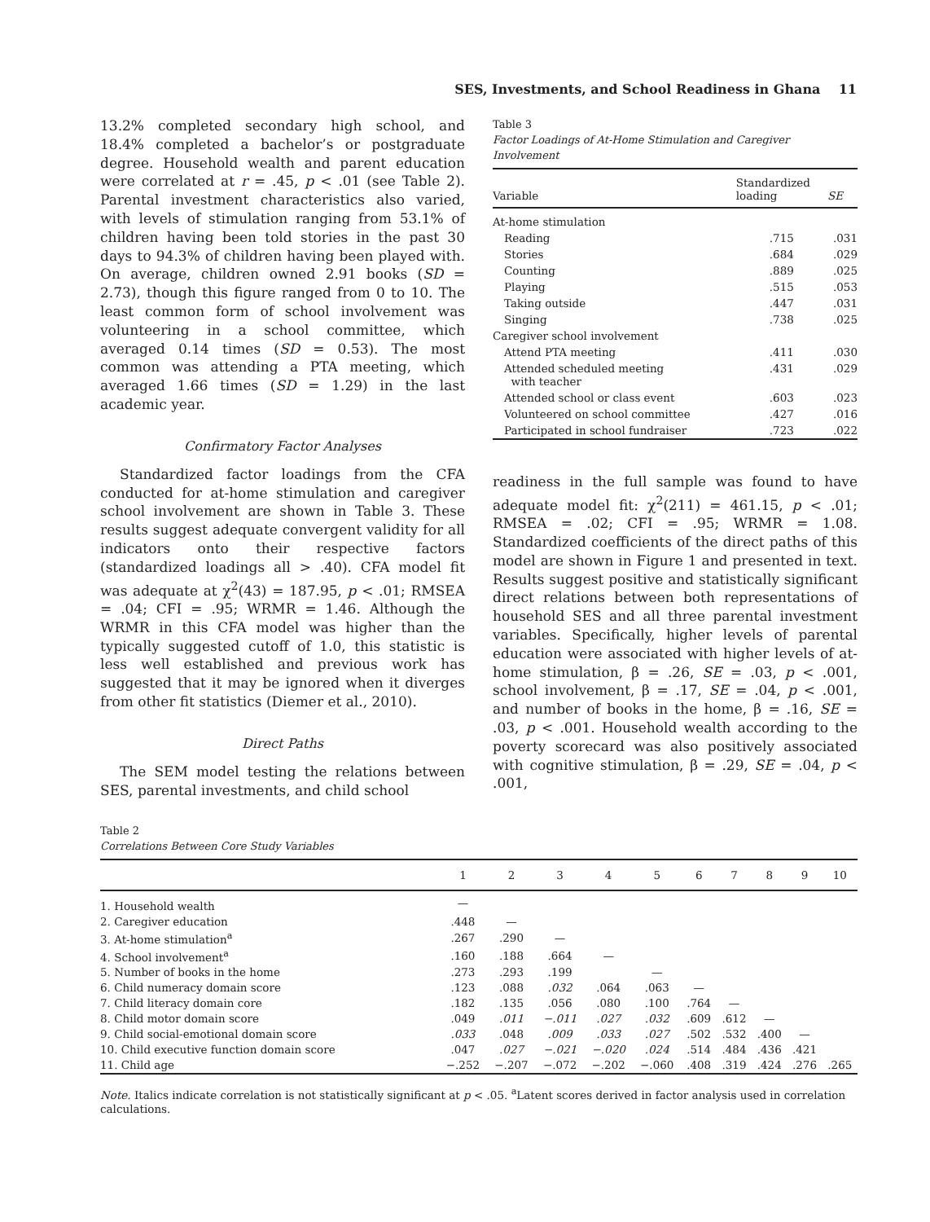SES, Investments, and School Readiness in Ghana 11
13.2% completed secondary high school, and 18.4% completed a bachelor’s or postgraduate degree. Household wealth and parent education were correlated at r = .45, p < .01 (see Table 2). Parental investment characteristics also varied, with levels of stimulation ranging from 53.1% of children having been told stories in the past 30 days to 94.3% of children having been played with. On average, children owned 2.91 books (SD = 2.73), though this figure ranged from 0 to 10. The least common form of school involvement was volunteering in a school committee, which averaged 0.14 times (SD = 0.53). The most common was attending a PTA meeting, which averaged 1.66 times (SD = 1.29) in the last academic year.
Confirmatory Factor Analyses
Standardized factor loadings from the CFA conducted for at-home stimulation and caregiver school involvement are shown in Table 3. These results suggest adequate convergent validity for all indicators onto their respective factors (standardized loadings all > .40). CFA model fit was adequate at χ<sup>2</sup>(43) = 187.95, p < .01; RMSEA = .04; CFI = .95; WRMR = 1.46. Although the WRMR in this CFA model was higher than the typically suggested cutoff of 1.0, this statistic is less well established and previous work has suggested that it may be ignored when it diverges from other fit statistics (Diemer et al., 2010).
Direct Paths
The SEM model testing the relations between SES, parental investments, and child school
Table 3
Factor Loadings of At-Home Stimulation and Caregiver Involvement
| Variable | Standardized loading | SE |
| --- | --- | --- |
| At-home stimulation | | |
| Reading | .715 | .031 |
| Stories | .684 | .029 |
| Counting | .889 | .025 |
| Playing | .515 | .053 |
| Taking outside | .447 | .031 |
| Singing | .738 | .025 |
| Caregiver school involvement | | |
| Attend PTA meeting | .411 | .030 |
| Attended scheduled meeting with teacher | .431 | .029 |
| Attended school or class event | .603 | .023 |
| Volunteered on school committee | .427 | .016 |
| Participated in school fundraiser | .723 | .022 |
readiness in the full sample was found to have adequate model fit: χ<sup>2</sup>(211) = 461.15, p < .01; RMSEA = .02; CFI = .95; WRMR = 1.08. Standardized coefficients of the direct paths of this model are shown in Figure 1 and presented in text. Results suggest positive and statistically significant direct relations between both representations of household SES and all three parental investment variables. Specifically, higher levels of parental education were associated with higher levels of at-home stimulation, β = .26, SE = .03, p < .001, school involvement, β = .17, SE = .04, p < .001, and number of books in the home, β = .16, SE = .03, p < .001. Household wealth according to the poverty scorecard was also positively associated with cognitive stimulation, β = .29, SE = .04, p < .001,
Table 2
Correlations Between Core Study Variables
| | 1 | 2 | 3 | 4 | 5 | 6 | 7 | 8 | 9 | 10 |
| --- | --- | --- | --- | --- | --- | --- | --- | --- | --- | --- |
| 1. Household wealth | — | | | | | | | | | |
| 2. Caregiver education | .448 | — | | | | | | | | |
| 3. At-home stimulation<sup>a</sup> | .267 | .290 | — | | | | | | | |
| 4. School involvement<sup>a</sup> | .160 | .188 | .664 | — | | | | | | |
| 5. Number of books in the home | .273 | .293 | .199 | | — | | | | | |
| 6. Child numeracy domain score | .123 | .088 | .032 | .064 | .063 | — | | | | |
| 7. Child literacy domain core | .182 | .135 | .056 | .080 | .100 | .764 | — | | | |
| 8. Child motor domain score | .049 | .011 | −.011 | .027 | .032 | .609 | .612 | — | | |
| 9. Child social-emotional domain score | .033 | .048 | .009 | .033 | .027 | .502 | .532 | .400 | — | |
| 10. Child executive function domain score | .047 | .027 | −.021 | −.020 | .024 | .514 | .484 | .436 | .421 | |
| 11. Child age | −.252 | −.207 | −.072 | −.202 | −.060 | .408 | .319 | .424 | .276 | .265 |
Note. Italics indicate correlation is not statistically significant at p < .05. <sup>a</sup>Latent scores derived in factor analysis used in correlation calculations.